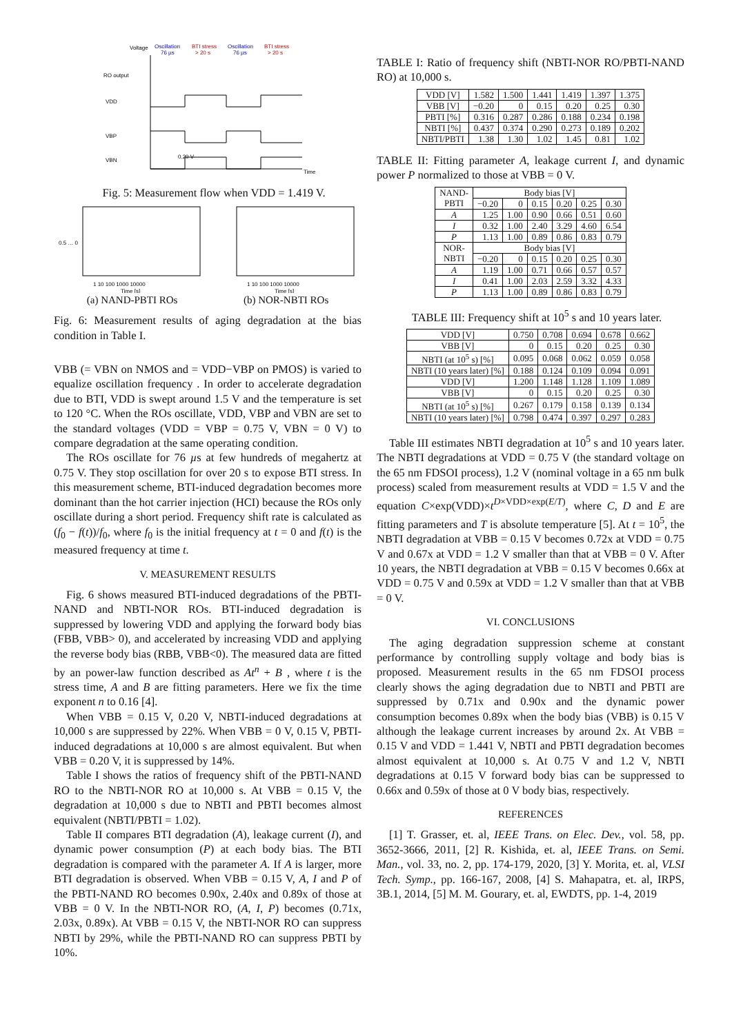Voltage
Oscillation
76 µs
BTI stress
> 20 s
Oscillation
76 µs
BTI stress
> 20 s
RO output
VDD
VBP
VBN
0.20 V
Time
Fig. 5: Measurement flow when VDD = 1.419 V.
1 10 100 1000 10000
Time [s]
0.5 … 0
1 10 100 1000 10000
Time [s]
(a) NAND-PBTI ROs (b) NOR-NBTI ROs
Fig. 6: Measurement results of aging degradation at the bias condition in Table I.
VBB (= VBN on NMOS and = VDD−VBP on PMOS) is varied to equalize oscillation frequency . In order to accelerate degradation due to BTI, VDD is swept around 1.5 V and the temperature is set to 120 °C. When the ROs oscillate, VDD, VBP and VBN are set to the standard voltages (VDD = VBP = 0.75 V, VBN = 0 V) to compare degradation at the same operating condition.
The ROs oscillate for 76 µs at few hundreds of megahertz at 0.75 V. They stop oscillation for over 20 s to expose BTI stress. In this measurement scheme, BTI-induced degradation becomes more dominant than the hot carrier injection (HCI) because the ROs only oscillate during a short period. Frequency shift rate is calculated as (f<sub>0</sub> − f(t))/f<sub>0</sub>, where f<sub>0</sub> is the initial frequency at t = 0 and f(t) is the measured frequency at time t.
V. MEASUREMENT RESULTS
Fig. 6 shows measured BTI-induced degradations of the PBTI-NAND and NBTI-NOR ROs. BTI-induced degradation is suppressed by lowering VDD and applying the forward body bias (FBB, VBB> 0), and accelerated by increasing VDD and applying the reverse body bias (RBB, VBB<0). The measured data are fitted by an power-law function described as At<sup>n</sup> + B , where t is the stress time, A and B are fitting parameters. Here we fix the time exponent n to 0.16 [4].
When VBB = 0.15 V, 0.20 V, NBTI-induced degradations at 10,000 s are suppressed by 22%. When VBB = 0 V, 0.15 V, PBTI-induced degradations at 10,000 s are almost equivalent. But when VBB = 0.20 V, it is suppressed by 14%.
Table I shows the ratios of frequency shift of the PBTI-NAND RO to the NBTI-NOR RO at 10,000 s. At VBB = 0.15 V, the degradation at 10,000 s due to NBTI and PBTI becomes almost equivalent (NBTI/PBTI = 1.02).
Table II compares BTI degradation (A), leakage current (I), and dynamic power consumption (P) at each body bias. The BTI degradation is compared with the parameter A. If A is larger, more BTI degradation is observed. When VBB = 0.15 V, A, I and P of the PBTI-NAND RO becomes 0.90x, 2.40x and 0.89x of those at VBB = 0 V. In the NBTI-NOR RO, (A, I, P) becomes (0.71x, 2.03x, 0.89x). At VBB = 0.15 V, the NBTI-NOR RO can suppress NBTI by 29%, while the PBTI-NAND RO can suppress PBTI by 10%.
TABLE I: Ratio of frequency shift (NBTI-NOR RO/PBTI-NAND RO) at 10,000 s.
| VDD [V] | 1.582 | 1.500 | 1.441 | 1.419 | 1.397 | 1.375 |
| VBB [V] | −0.20 | 0 | 0.15 | 0.20 | 0.25 | 0.30 |
| PBTI [%] | 0.316 | 0.287 | 0.286 | 0.188 | 0.234 | 0.198 |
| NBTI [%] | 0.437 | 0.374 | 0.290 | 0.273 | 0.189 | 0.202 |
| NBTI/PBTI | 1.38 | 1.30 | 1.02 | 1.45 | 0.81 | 1.02 |
TABLE II: Fitting parameter A, leakage current I, and dynamic power P normalized to those at VBB = 0 V.
| NAND- PBTI | Body bias [V] | | | | | |
| | −0.20 | 0 | 0.15 | 0.20 | 0.25 | 0.30 |
| A | 1.25 | 1.00 | 0.90 | 0.66 | 0.51 | 0.60 |
| I | 0.32 | 1.00 | 2.40 | 3.29 | 4.60 | 6.54 |
| P | 1.13 | 1.00 | 0.89 | 0.86 | 0.83 | 0.79 |
| NOR- NBTI | Body bias [V] | | | | | |
| | −0.20 | 0 | 0.15 | 0.20 | 0.25 | 0.30 |
| A | 1.19 | 1.00 | 0.71 | 0.66 | 0.57 | 0.57 |
| I | 0.41 | 1.00 | 2.03 | 2.59 | 3.32 | 4.33 |
| P | 1.13 | 1.00 | 0.89 | 0.86 | 0.83 | 0.79 |
TABLE III: Frequency shift at 10<sup>5</sup> s and 10 years later.
| VDD [V] | 0.750 | 0.708 | 0.694 | 0.678 | 0.662 |
| VBB [V] | 0 | 0.15 | 0.20 | 0.25 | 0.30 |
| NBTI (at 10<sup>5</sup> s) [%] | 0.095 | 0.068 | 0.062 | 0.059 | 0.058 |
| NBTI (10 years later) [%] | 0.188 | 0.124 | 0.109 | 0.094 | 0.091 |
| VDD [V] | 1.200 | 1.148 | 1.128 | 1.109 | 1.089 |
| VBB [V] | 0 | 0.15 | 0.20 | 0.25 | 0.30 |
| NBTI (at 10<sup>5</sup> s) [%] | 0.267 | 0.179 | 0.158 | 0.139 | 0.134 |
| NBTI (10 years later) [%] | 0.798 | 0.474 | 0.397 | 0.297 | 0.283 |
Table III estimates NBTI degradation at 10<sup>5</sup> s and 10 years later. The NBTI degradations at VDD = 0.75 V (the standard voltage on the 65 nm FDSOI process), 1.2 V (nominal voltage in a 65 nm bulk process) scaled from measurement results at VDD = 1.5 V and the equation C×exp(VDD)×t<sup>D×VDD×exp(E/T)</sup>, where C, D and E are fitting parameters and T is absolute temperature [5]. At t = 10<sup>5</sup>, the NBTI degradation at VBB = 0.15 V becomes 0.72x at VDD = 0.75 V and 0.67x at VDD = 1.2 V smaller than that at VBB = 0 V. After 10 years, the NBTI degradation at VBB = 0.15 V becomes 0.66x at VDD = 0.75 V and 0.59x at VDD = 1.2 V smaller than that at VBB = 0 V.
VI. CONCLUSIONS
The aging degradation suppression scheme at constant performance by controlling supply voltage and body bias is proposed. Measurement results in the 65 nm FDSOI process clearly shows the aging degradation due to NBTI and PBTI are suppressed by 0.71x and 0.90x and the dynamic power consumption becomes 0.89x when the body bias (VBB) is 0.15 V although the leakage current increases by around 2x. At VBB = 0.15 V and VDD = 1.441 V, NBTI and PBTI degradation becomes almost equivalent at 10,000 s. At 0.75 V and 1.2 V, NBTI degradations at 0.15 V forward body bias can be suppressed to 0.66x and 0.59x of those at 0 V body bias, respectively.
REFERENCES
[1] T. Grasser, et. al, IEEE Trans. on Elec. Dev., vol. 58, pp. 3652-3666, 2011, [2] R. Kishida, et. al, IEEE Trans. on Semi. Man., vol. 33, no. 2, pp. 174-179, 2020, [3] Y. Morita, et. al, VLSI Tech. Symp., pp. 166-167, 2008, [4] S. Mahapatra, et. al, IRPS, 3B.1, 2014, [5] M. M. Gourary, et. al, EWDTS, pp. 1-4, 2019